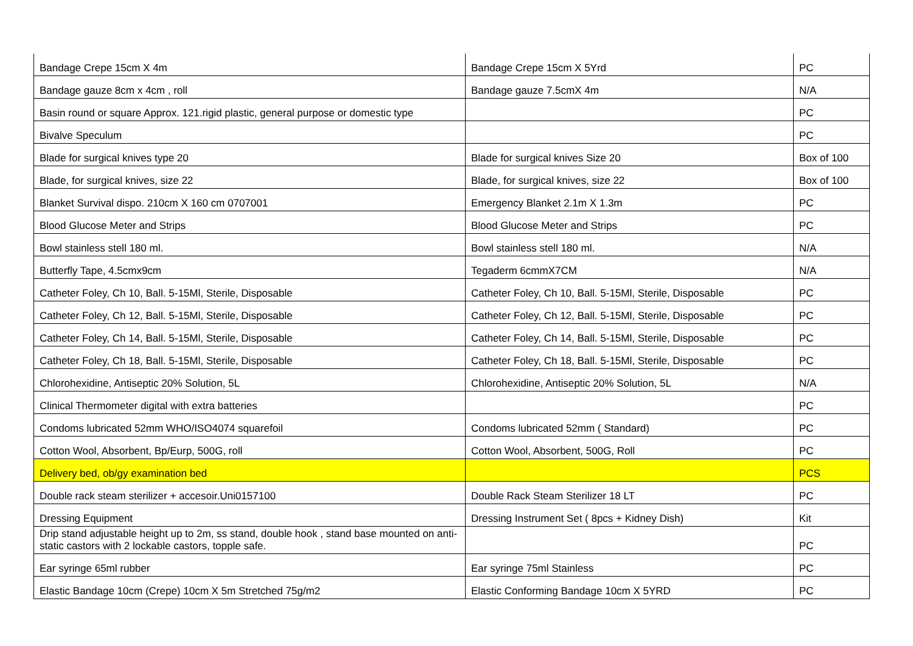| Bandage Crepe 15cm X 4m | Bandage Crepe 15cm X 5Yrd | PC |
| Bandage gauze 8cm x 4cm , roll | Bandage gauze 7.5cmX 4m | N/A |
| Basin round or square Approx. 121.rigid plastic, general purpose or domestic type | | PC |
| Bivalve Speculum | | PC |
| Blade for surgical knives type 20 | Blade for surgical knives Size 20 | Box of 100 |
| Blade, for surgical knives, size 22 | Blade, for surgical knives, size 22 | Box of 100 |
| Blanket Survival dispo. 210cm X 160 cm 0707001 | Emergency Blanket 2.1m X 1.3m | PC |
| Blood Glucose Meter and Strips | Blood Glucose Meter and Strips | PC |
| Bowl stainless stell 180 ml. | Bowl stainless stell 180 ml. | N/A |
| Butterfly Tape, 4.5cmx9cm | Tegaderm 6cmmX7CM | N/A |
| Catheter Foley, Ch 10, Ball. 5-15Ml, Sterile, Disposable | Catheter Foley, Ch 10, Ball. 5-15Ml, Sterile, Disposable | PC |
| Catheter Foley, Ch 12, Ball. 5-15Ml, Sterile, Disposable | Catheter Foley, Ch 12, Ball. 5-15Ml, Sterile, Disposable | PC |
| Catheter Foley, Ch 14, Ball. 5-15Ml, Sterile, Disposable | Catheter Foley, Ch 14, Ball. 5-15Ml, Sterile, Disposable | PC |
| Catheter Foley, Ch 18, Ball. 5-15Ml, Sterile, Disposable | Catheter Foley, Ch 18, Ball. 5-15Ml, Sterile, Disposable | PC |
| Chlorohexidine, Antiseptic 20% Solution, 5L | Chlorohexidine, Antiseptic 20% Solution, 5L | N/A |
| Clinical Thermometer digital with extra batteries | | PC |
| Condoms lubricated 52mm WHO/ISO4074 squarefoil | Condoms lubricated 52mm ( Standard) | PC |
| Cotton Wool, Absorbent, Bp/Eurp, 500G, roll | Cotton Wool, Absorbent, 500G, Roll | PC |
| Delivery bed, ob/gy examination bed | | PCS |
| Double rack steam sterilizer + accesoir.Uni0157100 | Double Rack Steam Sterilizer 18 LT | PC |
| Dressing Equipment | Dressing Instrument Set ( 8pcs + Kidney Dish) | Kit |
| Drip stand adjustable height up to 2m, ss stand, double hook , stand base mounted on anti-static castors with 2 lockable castors, topple safe. | | PC |
| Ear syringe 65ml rubber | Ear syringe 75ml Stainless | PC |
| Elastic Bandage 10cm (Crepe) 10cm X 5m Stretched 75g/m2 | Elastic Conforming Bandage 10cm X 5YRD | PC |